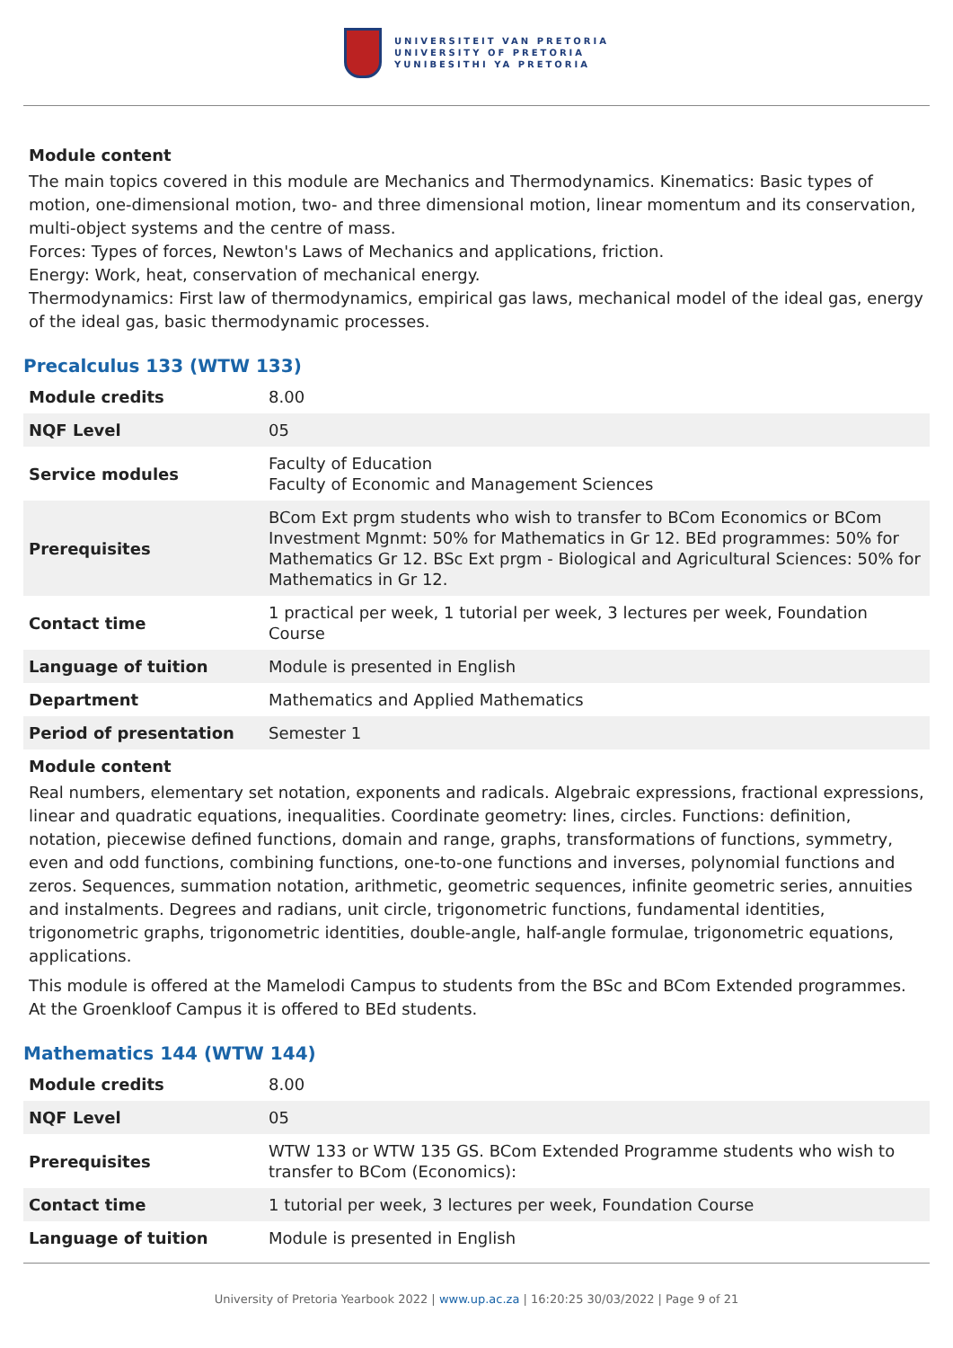UNIVERSITEIT VAN PRETORIA
UNIVERSITY OF PRETORIA
YUNIBESITHI YA PRETORIA
Module content
The main topics covered in this module are Mechanics and Thermodynamics. Kinematics: Basic types of motion, one-dimensional motion, two- and three dimensional motion, linear momentum and its conservation, multi-object systems and the centre of mass.
Forces: Types of forces, Newton's Laws of Mechanics and applications, friction.
Energy: Work, heat, conservation of mechanical energy.
Thermodynamics: First law of thermodynamics, empirical gas laws, mechanical model of the ideal gas, energy of the ideal gas, basic thermodynamic processes.
Precalculus 133 (WTW 133)
| Module credits | 8.00 |
| NQF Level | 05 |
| Service modules | Faculty of Education Faculty of Economic and Management Sciences |
| Prerequisites | BCom Ext prgm students who wish to transfer to BCom Economics or BCom Investment Mgnmt: 50% for Mathematics in Gr 12. BEd programmes: 50% for Mathematics Gr 12. BSc Ext prgm - Biological and Agricultural Sciences: 50% for Mathematics in Gr 12. |
| Contact time | 1 practical per week, 1 tutorial per week, 3 lectures per week, Foundation Course |
| Language of tuition | Module is presented in English |
| Department | Mathematics and Applied Mathematics |
| Period of presentation | Semester 1 |
Module content
Real numbers, elementary set notation, exponents and radicals. Algebraic expressions, fractional expressions, linear and quadratic equations, inequalities. Coordinate geometry: lines, circles. Functions: definition, notation, piecewise defined functions, domain and range, graphs, transformations of functions, symmetry, even and odd functions, combining functions, one-to-one functions and inverses, polynomial functions and zeros. Sequences, summation notation, arithmetic, geometric sequences, infinite geometric series, annuities and instalments. Degrees and radians, unit circle, trigonometric functions, fundamental identities, trigonometric graphs, trigonometric identities, double-angle, half-angle formulae, trigonometric equations, applications.
This module is offered at the Mamelodi Campus to students from the BSc and BCom Extended programmes. At the Groenkloof Campus it is offered to BEd students.
Mathematics 144 (WTW 144)
| Module credits | 8.00 |
| NQF Level | 05 |
| Prerequisites | WTW 133 or WTW 135 GS. BCom Extended Programme students who wish to transfer to BCom (Economics): |
| Contact time | 1 tutorial per week, 3 lectures per week, Foundation Course |
| Language of tuition | Module is presented in English |
University of Pretoria Yearbook 2022 | www.up.ac.za | 16:20:25 30/03/2022 | Page 9 of 21